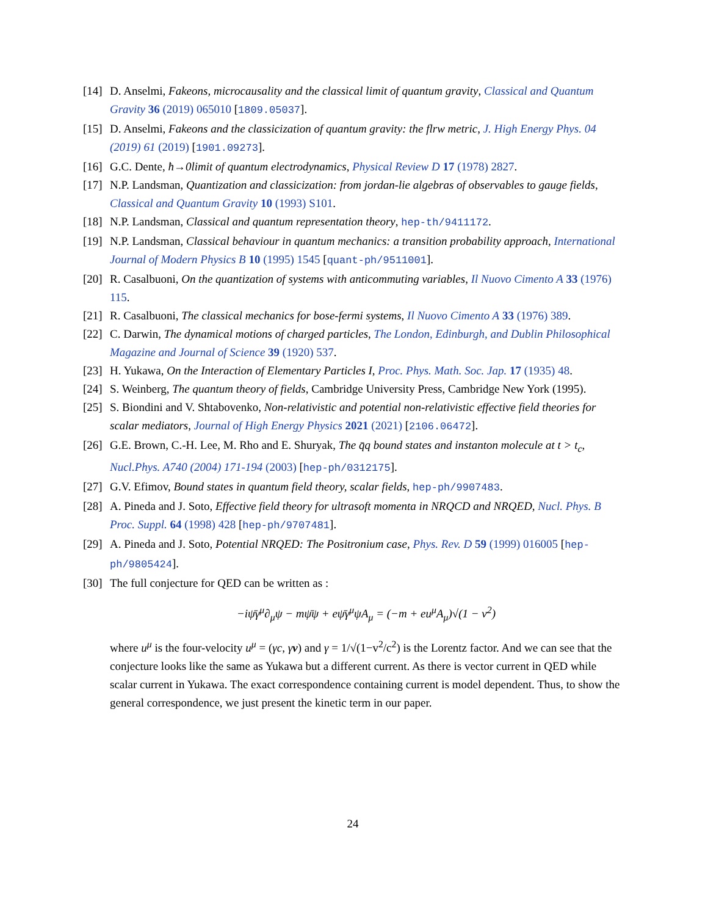[14]
D. Anselmi, Fakeons, microcausality and the classical limit of quantum gravity, Classical and Quantum Gravity 36 (2019) 065010 [1809.05037].
[15]
D. Anselmi, Fakeons and the classicization of quantum gravity: the flrw metric, J. High Energy Phys. 04 (2019) 61 (2019) [1901.09273].
[16]
G.C. Dente, ħ→0limit of quantum electrodynamics, Physical Review D 17 (1978) 2827.
[17]
N.P. Landsman, Quantization and classicization: from jordan-lie algebras of observables to gauge fields, Classical and Quantum Gravity 10 (1993) S101.
[18]
N.P. Landsman, Classical and quantum representation theory, hep-th/9411172.
[19]
N.P. Landsman, Classical behaviour in quantum mechanics: a transition probability approach, International Journal of Modern Physics B 10 (1995) 1545 [quant-ph/9511001].
[20]
R. Casalbuoni, On the quantization of systems with anticommuting variables, Il Nuovo Cimento A 33 (1976) 115.
[21]
R. Casalbuoni, The classical mechanics for bose-fermi systems, Il Nuovo Cimento A 33 (1976) 389.
[22]
C. Darwin, The dynamical motions of charged particles, The London, Edinburgh, and Dublin Philosophical Magazine and Journal of Science 39 (1920) 537.
[23]
H. Yukawa, On the Interaction of Elementary Particles I, Proc. Phys. Math. Soc. Jap. 17 (1935) 48.
[24]
S. Weinberg, The quantum theory of fields, Cambridge University Press, Cambridge New York (1995).
[25]
S. Biondini and V. Shtabovenko, Non-relativistic and potential non-relativistic effective field theories for scalar mediators, Journal of High Energy Physics 2021 (2021) [2106.06472].
[26]
G.E. Brown, C.-H. Lee, M. Rho and E. Shuryak, The q̄q bound states and instanton molecule at t > t<sub>c</sub>, Nucl.Phys. A740 (2004) 171-194 (2003) [hep-ph/0312175].
[27]
G.V. Efimov, Bound states in quantum field theory, scalar fields, hep-ph/9907483.
[28]
A. Pineda and J. Soto, Effective field theory for ultrasoft momenta in NRQCD and NRQED, Nucl. Phys. B Proc. Suppl. 64 (1998) 428 [hep-ph/9707481].
[29]
A. Pineda and J. Soto, Potential NRQED: The Positronium case, Phys. Rev. D 59 (1999) 016005 [hep-ph/9805424].
[30]
The full conjecture for QED can be written as :
−iψ̄γ<sup>μ</sup>∂<sub>μ</sub>ψ − mψ̄ψ + eψ̄γ<sup>μ</sup>ψA<sub>μ</sub> = (−m + eu<sup>μ</sup>A<sub>μ</sub>)√(1 − v<sup>2</sup>)
where u<sup>μ</sup> is the four-velocity u<sup>μ</sup> = (γc, γv) and γ = 1/√(1−v<sup>2</sup>/c<sup>2</sup>) is the Lorentz factor. And we can see that the conjecture looks like the same as Yukawa but a different current. As there is vector current in QED while scalar current in Yukawa. The exact correspondence containing current is model dependent. Thus, to show the general correspondence, we just present the kinetic term in our paper.
24